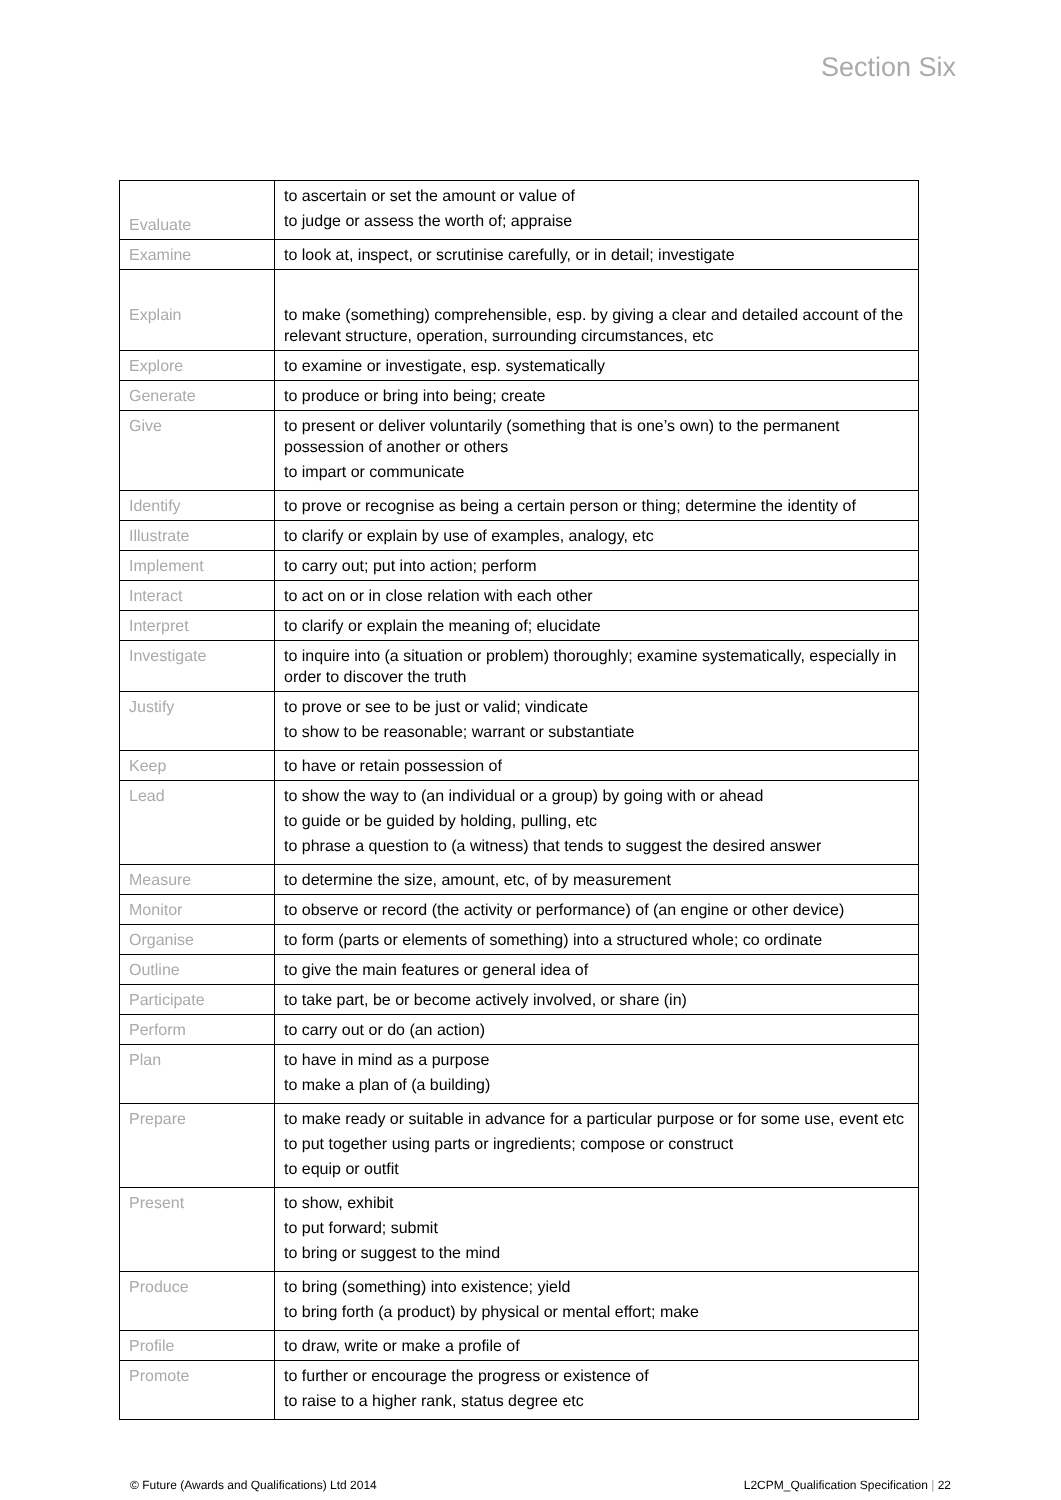Section Six
| Evaluate | to ascertain or set the amount or value of to judge or assess the worth of; appraise |
| Examine | to look at, inspect, or scrutinise carefully, or in detail; investigate |
| Explain | to make (something) comprehensible, esp. by giving a clear and detailed account of the relevant structure, operation, surrounding circumstances, etc |
| Explore | to examine or investigate, esp. systematically |
| Generate | to produce or bring into being; create |
| Give | to present or deliver voluntarily (something that is one’s own) to the permanent possession of another or others to impart or communicate |
| Identify | to prove or recognise as being a certain person or thing; determine the identity of |
| Illustrate | to clarify or explain by use of examples, analogy, etc |
| Implement | to carry out; put into action; perform |
| Interact | to act on or in close relation with each other |
| Interpret | to clarify or explain the meaning of; elucidate |
| Investigate | to inquire into (a situation or problem) thoroughly; examine systematically, especially in order to discover the truth |
| Justify | to prove or see to be just or valid; vindicate to show to be reasonable; warrant or substantiate |
| Keep | to have or retain possession of |
| Lead | to show the way to (an individual or a group) by going with or ahead to guide or be guided by holding, pulling, etc to phrase a question to (a witness) that tends to suggest the desired answer |
| Measure | to determine the size, amount, etc, of by measurement |
| Monitor | to observe or record (the activity or performance) of (an engine or other device) |
| Organise | to form (parts or elements of something) into a structured whole; co ordinate |
| Outline | to give the main features or general idea of |
| Participate | to take part, be or become actively involved, or share (in) |
| Perform | to carry out or do (an action) |
| Plan | to have in mind as a purpose to make a plan of (a building) |
| Prepare | to make ready or suitable in advance for a particular purpose or for some use, event etc to put together using parts or ingredients; compose or construct to equip or outfit |
| Present | to show, exhibit to put forward; submit to bring or suggest to the mind |
| Produce | to bring (something) into existence; yield to bring forth (a product) by physical or mental effort; make |
| Profile | to draw, write or make a profile of |
| Promote | to further or encourage the progress or existence of to raise to a higher rank, status degree etc |
© Future (Awards and Qualifications) Ltd 2014 L2CPM_Qualification Specification | 22